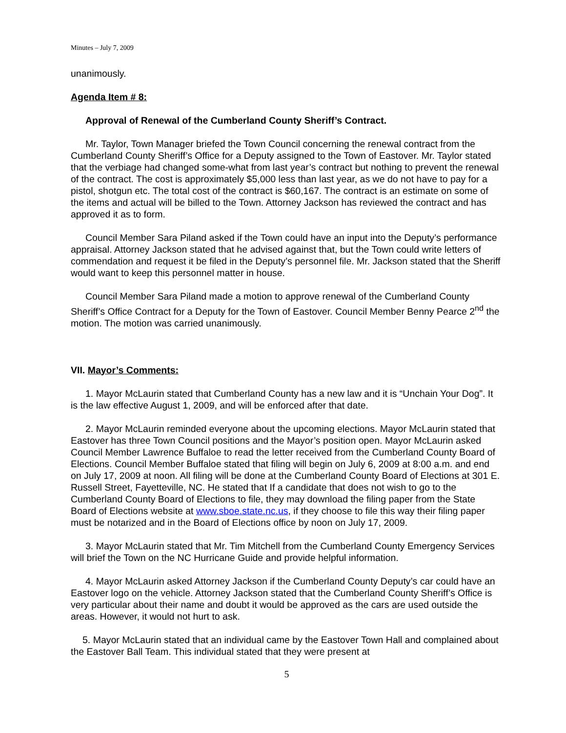Minutes – July 7, 2009
unanimously.
Agenda Item # 8:
Approval of Renewal of the Cumberland County Sheriff’s Contract.
Mr. Taylor, Town Manager briefed the Town Council concerning the renewal contract from the Cumberland County Sheriff’s Office for a Deputy assigned to the Town of Eastover. Mr. Taylor stated that the verbiage had changed some-what from last year’s contract but nothing to prevent the renewal of the contract. The cost is approximately $5,000 less than last year, as we do not have to pay for a pistol, shotgun etc. The total cost of the contract is $60,167. The contract is an estimate on some of the items and actual will be billed to the Town. Attorney Jackson has reviewed the contract and has approved it as to form.
Council Member Sara Piland asked if the Town could have an input into the Deputy’s performance appraisal. Attorney Jackson stated that he advised against that, but the Town could write letters of commendation and request it be filed in the Deputy’s personnel file. Mr. Jackson stated that the Sheriff would want to keep this personnel matter in house.
Council Member Sara Piland made a motion to approve renewal of the Cumberland County Sheriff’s Office Contract for a Deputy for the Town of Eastover. Council Member Benny Pearce 2<sup>nd</sup> the motion. The motion was carried unanimously.
VII. Mayor’s Comments:
1. Mayor McLaurin stated that Cumberland County has a new law and it is “Unchain Your Dog”. It is the law effective August 1, 2009, and will be enforced after that date.
2. Mayor McLaurin reminded everyone about the upcoming elections. Mayor McLaurin stated that Eastover has three Town Council positions and the Mayor’s position open. Mayor McLaurin asked Council Member Lawrence Buffaloe to read the letter received from the Cumberland County Board of Elections. Council Member Buffaloe stated that filing will begin on July 6, 2009 at 8:00 a.m. and end on July 17, 2009 at noon. All filing will be done at the Cumberland County Board of Elections at 301 E. Russell Street, Fayetteville, NC. He stated that If a candidate that does not wish to go to the Cumberland County Board of Elections to file, they may download the filing paper from the State Board of Elections website at www.sboe.state.nc.us, if they choose to file this way their filing paper must be notarized and in the Board of Elections office by noon on July 17, 2009.
3. Mayor McLaurin stated that Mr. Tim Mitchell from the Cumberland County Emergency Services will brief the Town on the NC Hurricane Guide and provide helpful information.
4. Mayor McLaurin asked Attorney Jackson if the Cumberland County Deputy’s car could have an Eastover logo on the vehicle. Attorney Jackson stated that the Cumberland County Sheriff’s Office is very particular about their name and doubt it would be approved as the cars are used outside the areas. However, it would not hurt to ask.
5. Mayor McLaurin stated that an individual came by the Eastover Town Hall and complained about the Eastover Ball Team. This individual stated that they were present at
5